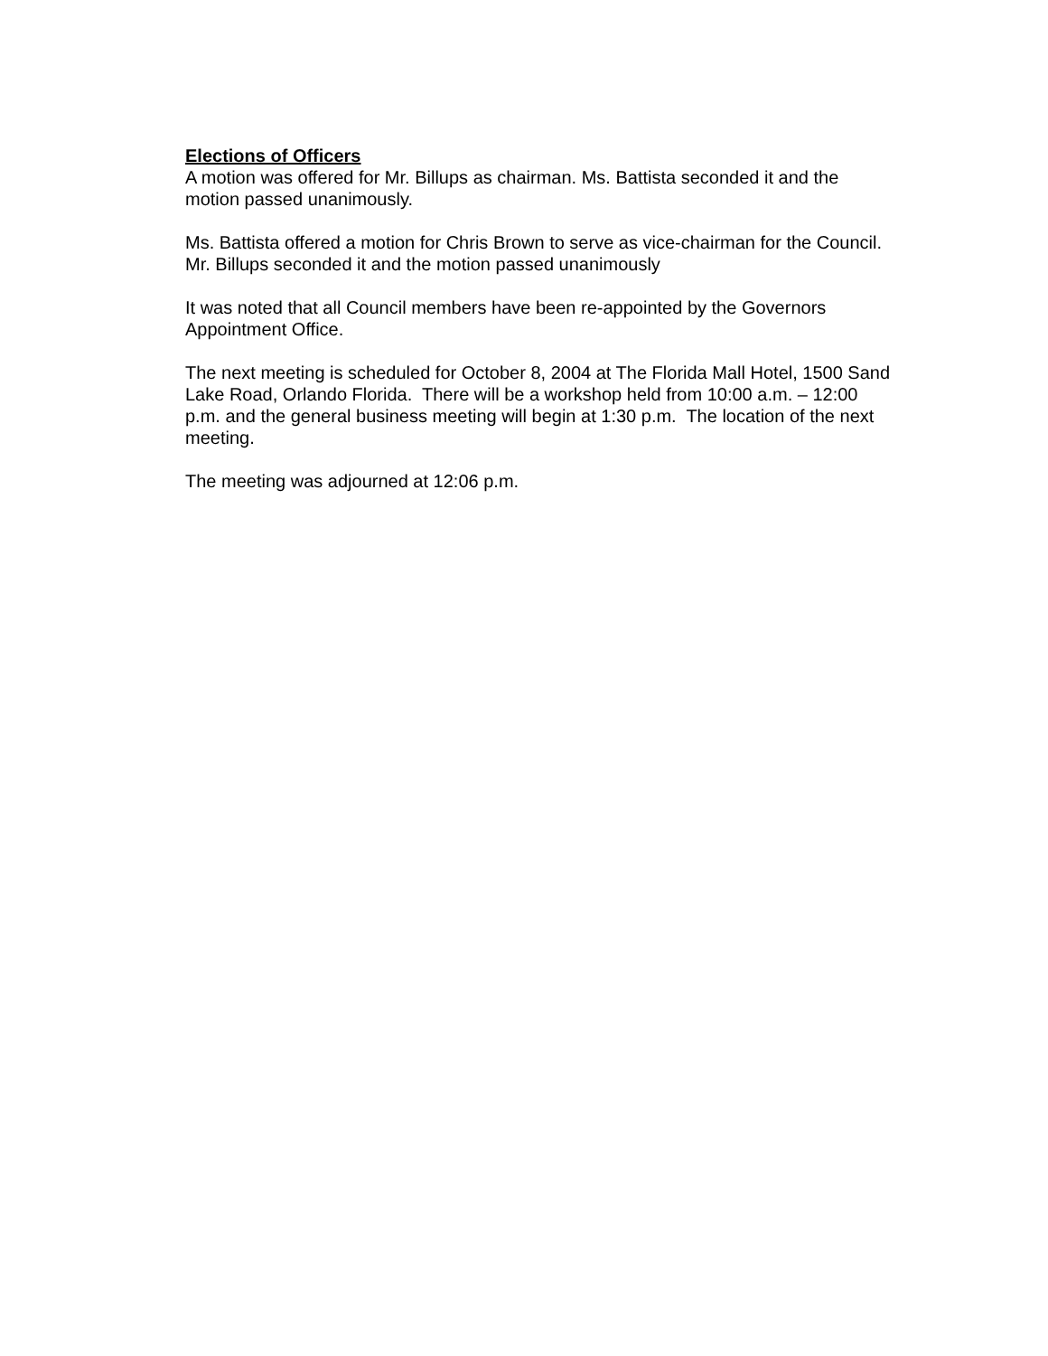Elections of Officers
A motion was offered for Mr. Billups as chairman. Ms. Battista seconded it and the
motion passed unanimously.
Ms. Battista offered a motion for Chris Brown to serve as vice-chairman for the Council.
Mr. Billups seconded it and the motion passed unanimously
It was noted that all Council members have been re-appointed by the Governors
Appointment Office.
The next meeting is scheduled for October 8, 2004 at The Florida Mall Hotel, 1500 Sand
Lake Road, Orlando Florida. There will be a workshop held from 10:00 a.m. – 12:00
p.m. and the general business meeting will begin at 1:30 p.m. The location of the next
meeting.
The meeting was adjourned at 12:06 p.m.